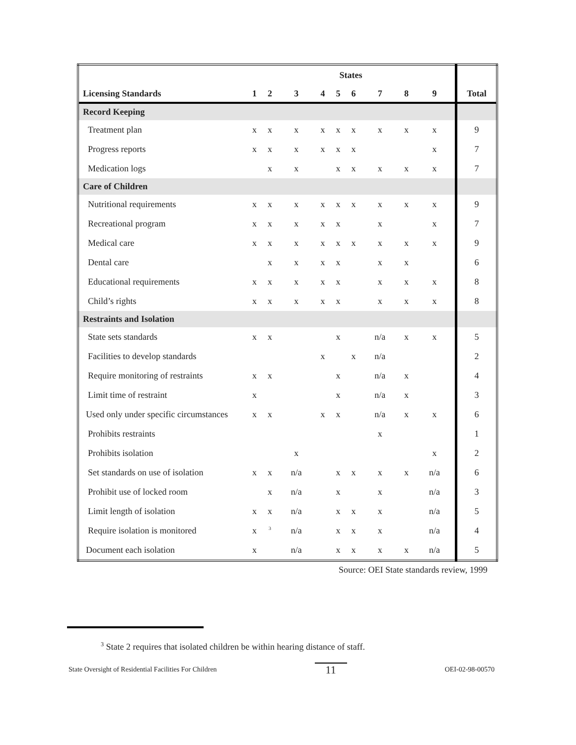| | States | | | | | | | | | |
| --- | --- | --- | --- | --- | --- | --- | --- | --- | --- | --- |
| Licensing Standards | 1 | 2 | 3 | 4 | 5 | 6 | 7 | 8 | 9 | Total |
| Record Keeping | | | | | | | | | | |
| Treatment plan | x | x | x | x | x | x | x | x | x | 9 |
| Progress reports | x | x | x | x | x | x | | | x | 7 |
| Medication logs | | x | x | | x | x | x | x | x | 7 |
| Care of Children | | | | | | | | | | |
| Nutritional requirements | x | x | x | x | x | x | x | x | x | 9 |
| Recreational program | x | x | x | x | x | | x | | x | 7 |
| Medical care | x | x | x | x | x | x | x | x | x | 9 |
| Dental care | | x | x | x | x | | x | x | | 6 |
| Educational requirements | x | x | x | x | x | | x | x | x | 8 |
| Child’s rights | x | x | x | x | x | | x | x | x | 8 |
| Restraints and Isolation | | | | | | | | | | |
| State sets standards | x | x | | | x | | n/a | x | x | 5 |
| Facilities to develop standards | | | | x | | x | n/a | | | 2 |
| Require monitoring of restraints | x | x | | | x | | n/a | x | | 4 |
| Limit time of restraint | x | | | | x | | n/a | x | | 3 |
| Used only under specific circumstances | x | x | | x | x | | n/a | x | x | 6 |
| Prohibits restraints | | | | | | | x | | | 1 |
| Prohibits isolation | | | x | | | | | | x | 2 |
| Set standards on use of isolation | x | x | n/a | | x | x | x | x | n/a | 6 |
| Prohibit use of locked room | | x | n/a | | x | | x | | n/a | 3 |
| Limit length of isolation | x | x | n/a | | x | x | x | | n/a | 5 |
| Require isolation is monitored | x | <sup>3</sup> | n/a | | x | x | x | | n/a | 4 |
| Document each isolation | x | | n/a | | x | x | x | x | n/a | 5 |
Source: OEI State standards review, 1999
<sup>3</sup> State 2 requires that isolated children be within hearing distance of staff.
State Oversight of Residential Facilities For Children 11 OEI-02-98-00570